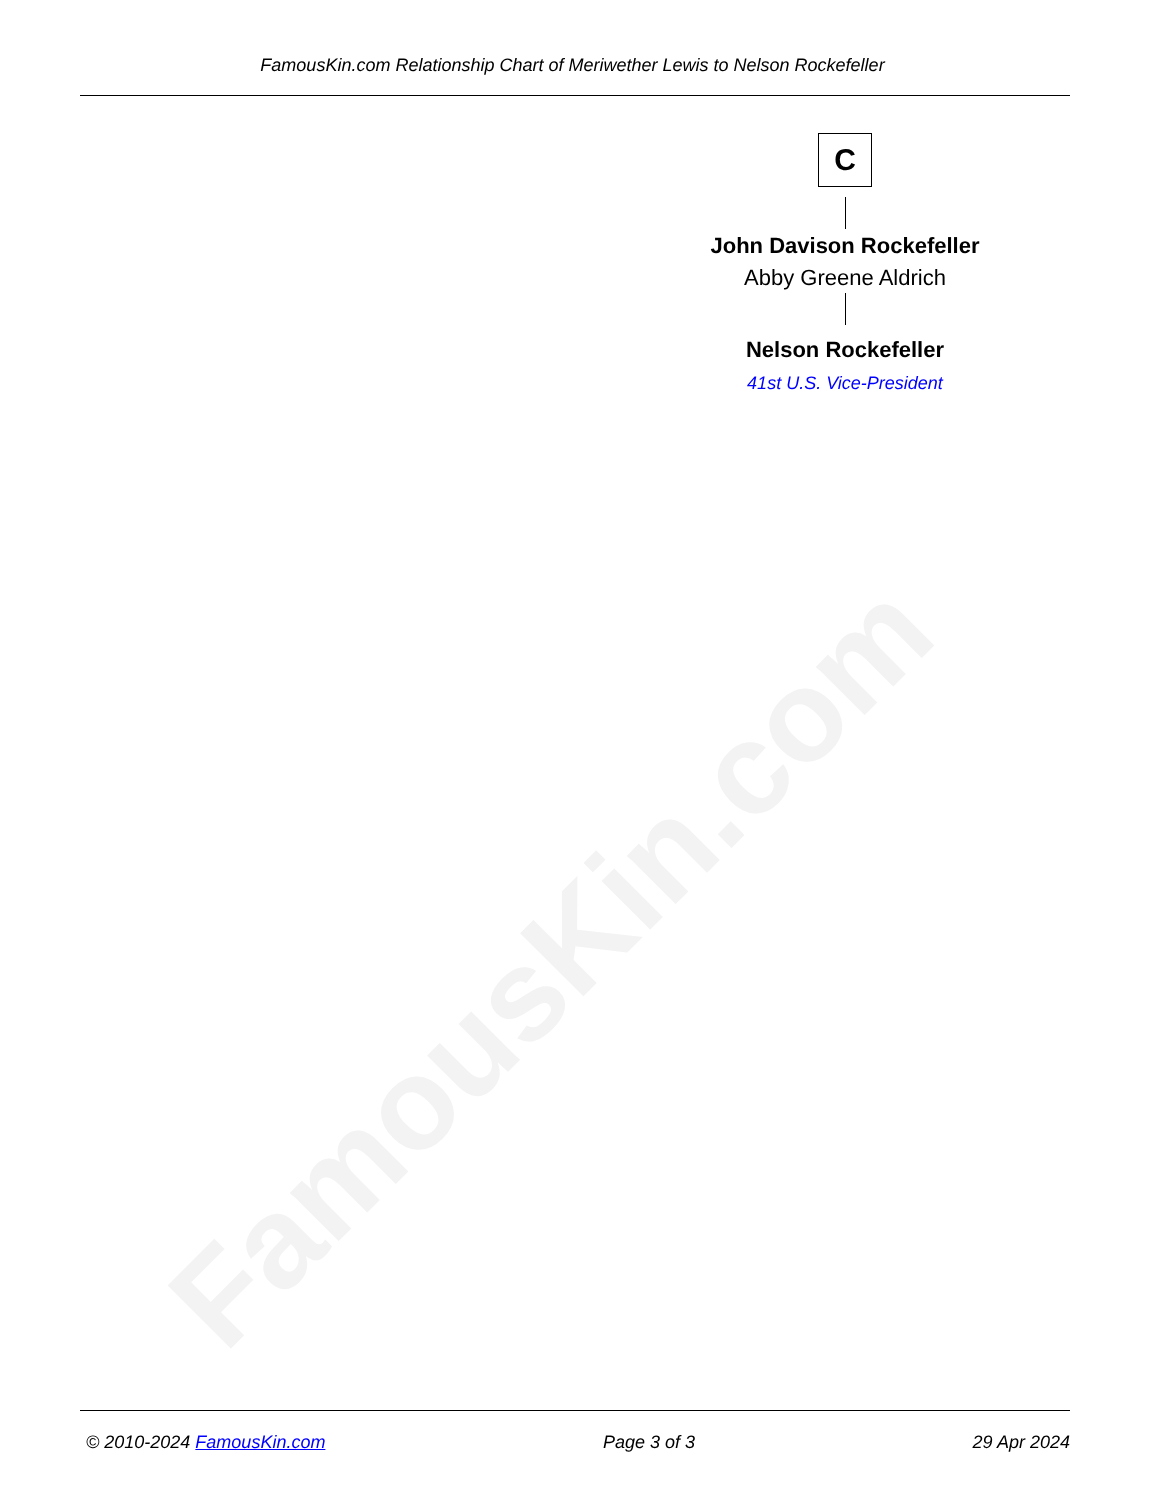FamousKin.com
FamousKin.com Relationship Chart of Meriwether Lewis to Nelson Rockefeller
C
John Davison Rockefeller
Abby Greene Aldrich
Nelson Rockefeller
41st U.S. Vice-President
© 2010-2024 FamousKin.com Page 3 of 3 29 Apr 2024